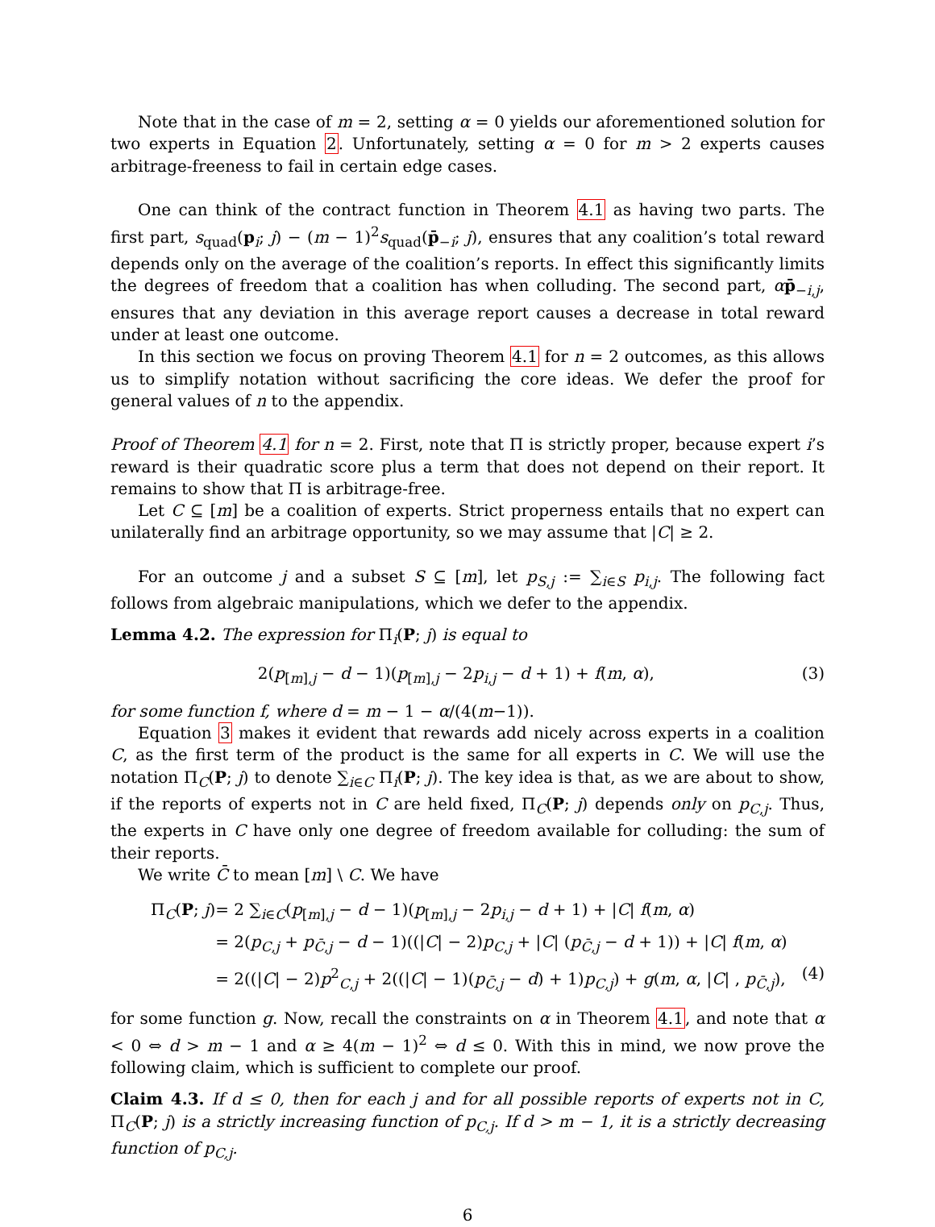Note that in the case of m = 2, setting α = 0 yields our aforementioned solution for two experts in Equation 2. Unfortunately, setting α = 0 for m > 2 experts causes arbitrage-freeness to fail in certain edge cases.
One can think of the contract function in Theorem 4.1 as having two parts. The first part, s<sub>quad</sub>(p<sub>i</sub>; j) − (m − 1)<sup>2</sup>s<sub>quad</sub>(p̄<sub>−i</sub>; j), ensures that any coalition’s total reward depends only on the average of the coalition’s reports. In effect this significantly limits the degrees of freedom that a coalition has when colluding. The second part, αp̄<sub>−i,j</sub>, ensures that any deviation in this average report causes a decrease in total reward under at least one outcome.
In this section we focus on proving Theorem 4.1 for n = 2 outcomes, as this allows us to simplify notation without sacrificing the core ideas. We defer the proof for general values of n to the appendix.
Proof of Theorem 4.1 for n = 2. First, note that Π is strictly proper, because expert i’s reward is their quadratic score plus a term that does not depend on their report. It remains to show that Π is arbitrage-free.
Let C ⊆ [m] be a coalition of experts. Strict properness entails that no expert can unilaterally find an arbitrage opportunity, so we may assume that |C| ≥ 2.
For an outcome j and a subset S ⊆ [m], let p<sub>S,j</sub> := ∑<sub>i∈S</sub> p<sub>i,j</sub>. The following fact follows from algebraic manipulations, which we defer to the appendix.
Lemma 4.2. The expression for Π<sub>i</sub>(P; j) is equal to
2(p<sub>[m],j</sub> − d − 1)(p<sub>[m],j</sub> − 2p<sub>i,j</sub> − d + 1) + f(m, α), (3)
for some function f, where d = m − 1 − α/(4(m−1)).
Equation 3 makes it evident that rewards add nicely across experts in a coalition C, as the first term of the product is the same for all experts in C. We will use the notation Π<sub>C</sub>(P; j) to denote ∑<sub>i∈C</sub> Π<sub>i</sub>(P; j). The key idea is that, as we are about to show, if the reports of experts not in C are held fixed, Π<sub>C</sub>(P; j) depends only on p<sub>C,j</sub>. Thus, the experts in C have only one degree of freedom available for colluding: the sum of their reports.
We write C̄ to mean [m] \ C. We have
Π<sub>C</sub>(P; j) = 2 ∑<sub>i∈C</sub>(p<sub>[m],j</sub> − d − 1)(p<sub>[m],j</sub> − 2p<sub>i,j</sub> − d + 1) + |C| f(m, α) = 2(p<sub>C,j</sub> + p<sub>C̄,j</sub> − d − 1)((|C| − 2)p<sub>C,j</sub> + |C| (p<sub>C̄,j</sub> − d + 1)) + |C| f(m, α) = 2((|C| − 2)p<sup>2</sup><sub>C,j</sub> + 2((|C| − 1)(p<sub>C̄,j</sub> − d) + 1)p<sub>C,j</sub>) + g(m, α, |C| , p<sub>C̄,j</sub>), (4)
for some function g. Now, recall the constraints on α in Theorem 4.1, and note that α < 0 ⇔ d > m − 1 and α ≥ 4(m − 1)<sup>2</sup> ⇔ d ≤ 0. With this in mind, we now prove the following claim, which is sufficient to complete our proof.
Claim 4.3. If d ≤ 0, then for each j and for all possible reports of experts not in C, Π<sub>C</sub>(P; j) is a strictly increasing function of p<sub>C,j</sub>. If d > m − 1, it is a strictly decreasing function of p<sub>C,j</sub>.
6